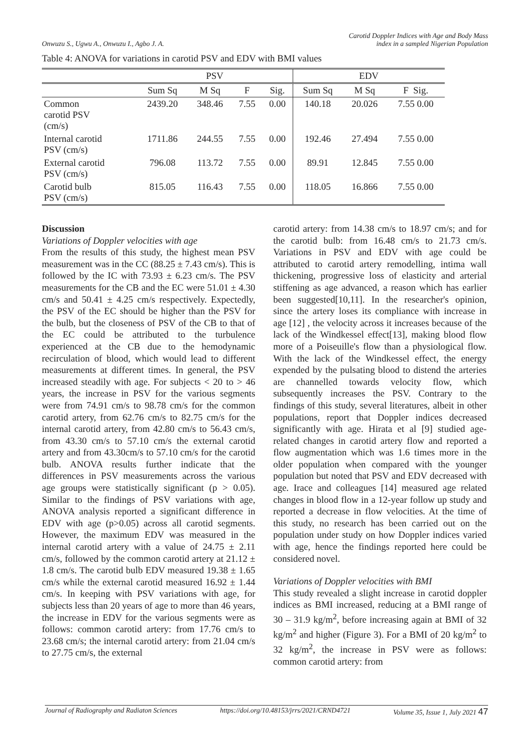Onwuzu S., Ugwu A., Onwuzu I., Agbo J. A.
Carotid Doppler Indices with Age and Body Mass
index in a sampled Nigerian Population
Table 4: ANOVA for variations in carotid PSV and EDV with BMI values
| | PSV | | | | EDV | | |
| --- | --- | --- | --- | --- | --- | --- | --- |
| | Sum Sq | M Sq | F | Sig. | Sum Sq | M Sq | F Sig. |
| Common carotid PSV (cm/s) | 2439.20 | 348.46 | 7.55 | 0.00 | 140.18 | 20.026 | 7.55 0.00 |
| Internal carotid PSV (cm/s) | 1711.86 | 244.55 | 7.55 | 0.00 | 192.46 | 27.494 | 7.55 0.00 |
| External carotid PSV (cm/s) | 796.08 | 113.72 | 7.55 | 0.00 | 89.91 | 12.845 | 7.55 0.00 |
| Carotid bulb PSV (cm/s) | 815.05 | 116.43 | 7.55 | 0.00 | 118.05 | 16.866 | 7.55 0.00 |
Discussion
Variations of Doppler velocities with age
From the results of this study, the highest mean PSV measurement was in the CC (88.25 ± 7.43 cm/s). This is followed by the IC with 73.93 ± 6.23 cm/s. The PSV measurements for the CB and the EC were 51.01 ± 4.30 cm/s and 50.41 ± 4.25 cm/s respectively. Expectedly, the PSV of the EC should be higher than the PSV for the bulb, but the closeness of PSV of the CB to that of the EC could be attributed to the turbulence experienced at the CB due to the hemodynamic recirculation of blood, which would lead to different measurements at different times. In general, the PSV increased steadily with age. For subjects < 20 to > 46 years, the increase in PSV for the various segments were from 74.91 cm/s to 98.78 cm/s for the common carotid artery, from 62.76 cm/s to 82.75 cm/s for the internal carotid artery, from 42.80 cm/s to 56.43 cm/s, from 43.30 cm/s to 57.10 cm/s the external carotid artery and from 43.30cm/s to 57.10 cm/s for the carotid bulb. ANOVA results further indicate that the differences in PSV measurements across the various age groups were statistically significant (p > 0.05). Similar to the findings of PSV variations with age, ANOVA analysis reported a significant difference in EDV with age (p>0.05) across all carotid segments. However, the maximum EDV was measured in the internal carotid artery with a value of 24.75 ± 2.11 cm/s, followed by the common carotid artery at 21.12 ± 1.8 cm/s. The carotid bulb EDV measured 19.38 ± 1.65 cm/s while the external carotid measured 16.92 ± 1.44 cm/s. In keeping with PSV variations with age, for subjects less than 20 years of age to more than 46 years, the increase in EDV for the various segments were as follows: common carotid artery: from 17.76 cm/s to 23.68 cm/s; the internal carotid artery: from 21.04 cm/s to 27.75 cm/s, the external
carotid artery: from 14.38 cm/s to 18.97 cm/s; and for the carotid bulb: from 16.48 cm/s to 21.73 cm/s. Variations in PSV and EDV with age could be attributed to carotid artery remodelling, intima wall thickening, progressive loss of elasticity and arterial stiffening as age advanced, a reason which has earlier been suggested[10,11]. In the researcher's opinion, since the artery loses its compliance with increase in age [12] , the velocity across it increases because of the lack of the Windkessel effect[13], making blood flow more of a Poiseuille's flow than a physiological flow. With the lack of the Windkessel effect, the energy expended by the pulsating blood to distend the arteries are channelled towards velocity flow, which subsequently increases the PSV. Contrary to the findings of this study, several literatures, albeit in other populations, report that Doppler indices decreased significantly with age. Hirata et al [9] studied age-related changes in carotid artery flow and reported a flow augmentation which was 1.6 times more in the older population when compared with the younger population but noted that PSV and EDV decreased with age. Irace and colleagues [14] measured age related changes in blood flow in a 12-year follow up study and reported a decrease in flow velocities. At the time of this study, no research has been carried out on the population under study on how Doppler indices varied with age, hence the findings reported here could be considered novel.
Variations of Doppler velocities with BMI
This study revealed a slight increase in carotid doppler indices as BMI increased, reducing at a BMI range of 30 – 31.9 kg/m<sup>2</sup>, before increasing again at BMI of 32 kg/m<sup>2</sup> and higher (Figure 3). For a BMI of 20 kg/m<sup>2</sup> to 32 kg/m<sup>2</sup>, the increase in PSV were as follows: common carotid artery: from
Journal of Radiography and Radiaton Sciences https://doi.org/10.48153/jrrs/2021/CRND4721 Volume 35, Issue 1, July 2021 47